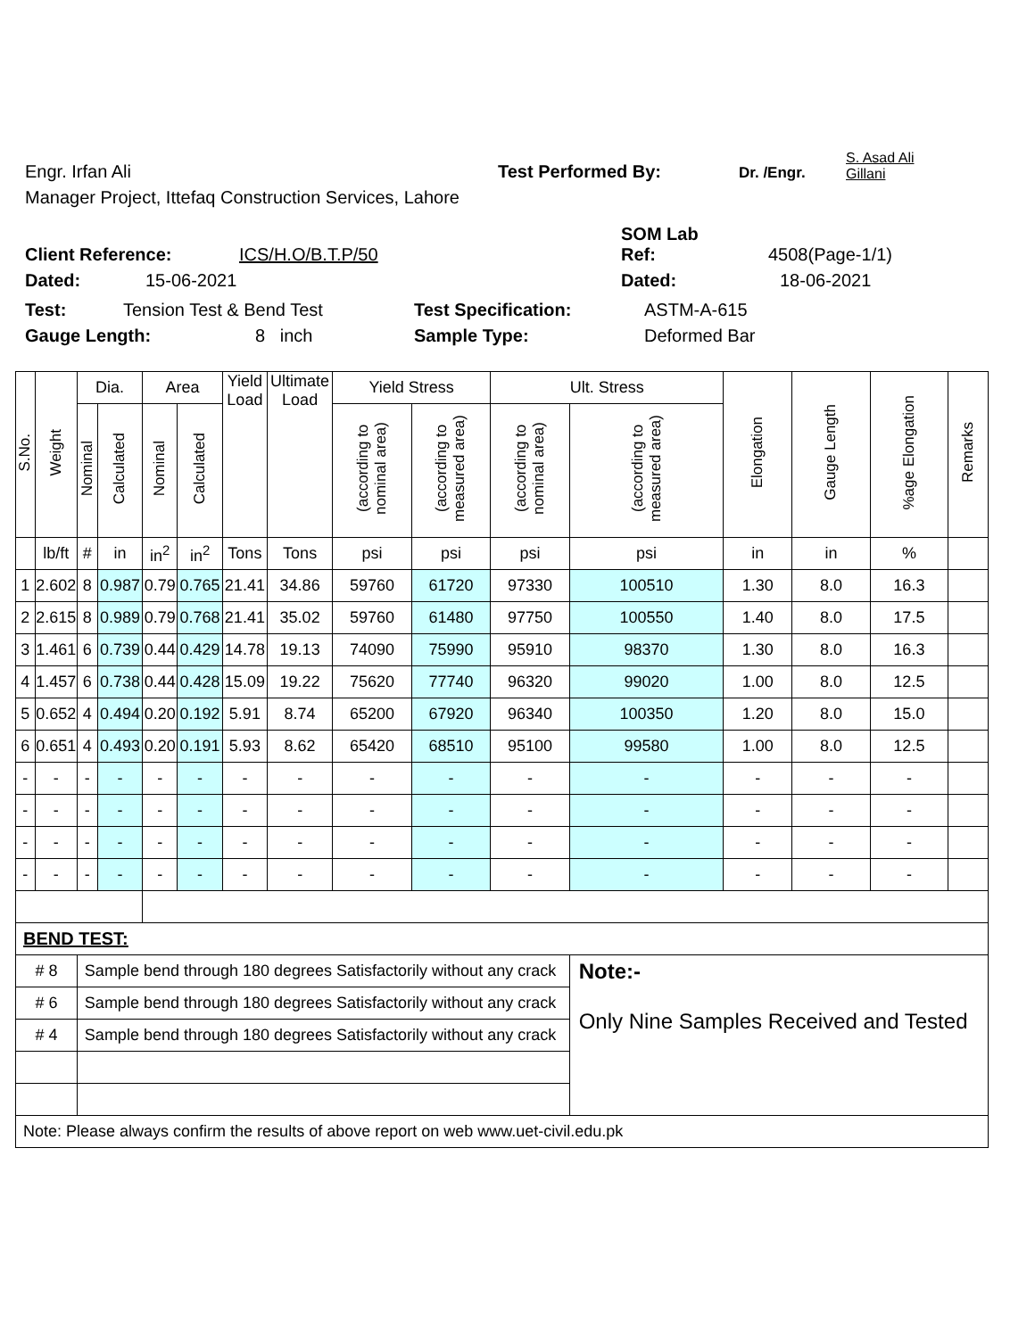Engr. Irfan Ali Test Performed By: Dr. /Engr. S. Asad Ali
Gillani
Manager Project, Ittefaq Construction Services, Lahore
Client Reference: ICS/H.O/B.T.P/50 SOM Lab
Ref: 4508(Page-1/1)
Dated: 15-06-2021 Dated: 18-06-2021
Test: Tension Test & Bend Test Test Specification: ASTM-A-615
Gauge Length: 8 inch Sample Type: Deformed Bar
| S.No. | Weight | Dia. | | Area | | Yield Load | Ultimate Load | Yield Stress | | Ult. Stress | | Elongation | Gauge Length | %age Elongation | Remarks |
| --- | --- | --- | --- | --- | --- | --- | --- | --- | --- | --- | --- | --- | --- | --- | --- |
| | | Nominal | Calculated | Nominal | Calculated | | | (according to nominal area) | (according to measured area) | (according to nominal area) | (according to measured area) | | | | |
| | lb/ft | # | in | in<sup>2</sup> | in<sup>2</sup> | Tons | Tons | psi | psi | psi | psi | in | in | % | |
| 1 | 2.602 | 8 | 0.987 | 0.79 | 0.765 | 21.41 | 34.86 | 59760 | 61720 | 97330 | 100510 | 1.30 | 8.0 | 16.3 | |
| 2 | 2.615 | 8 | 0.989 | 0.79 | 0.768 | 21.41 | 35.02 | 59760 | 61480 | 97750 | 100550 | 1.40 | 8.0 | 17.5 | |
| 3 | 1.461 | 6 | 0.739 | 0.44 | 0.429 | 14.78 | 19.13 | 74090 | 75990 | 95910 | 98370 | 1.30 | 8.0 | 16.3 | |
| 4 | 1.457 | 6 | 0.738 | 0.44 | 0.428 | 15.09 | 19.22 | 75620 | 77740 | 96320 | 99020 | 1.00 | 8.0 | 12.5 | |
| 5 | 0.652 | 4 | 0.494 | 0.20 | 0.192 | 5.91 | 8.74 | 65200 | 67920 | 96340 | 100350 | 1.20 | 8.0 | 15.0 | |
| 6 | 0.651 | 4 | 0.493 | 0.20 | 0.191 | 5.93 | 8.62 | 65420 | 68510 | 95100 | 99580 | 1.00 | 8.0 | 12.5 | |
| - | - | - | - | - | - | - | - | - | - | - | - | - | - | - | |
| - | - | - | - | - | - | - | - | - | - | - | - | - | - | - | |
| - | - | - | - | - | - | - | - | - | - | - | - | - | - | - | |
| - | - | - | - | - | - | - | - | - | - | - | - | - | - | - | |
| BEND TEST: | | | | | | | | | | | | | | | |
| # 8 | | Sample bend through 180 degrees Satisfactorily without any crack | | | | | | | | | Note:- Only Nine Samples Received and Tested | | | | |
| # 6 | | Sample bend through 180 degrees Satisfactorily without any crack | | | | | | | | | | | | | |
| # 4 | | Sample bend through 180 degrees Satisfactorily without any crack | | | | | | | | | | | | | |
| Note: Please always confirm the results of above report on web www.uet-civil.edu.pk | | | | | | | | | | | | | | | |